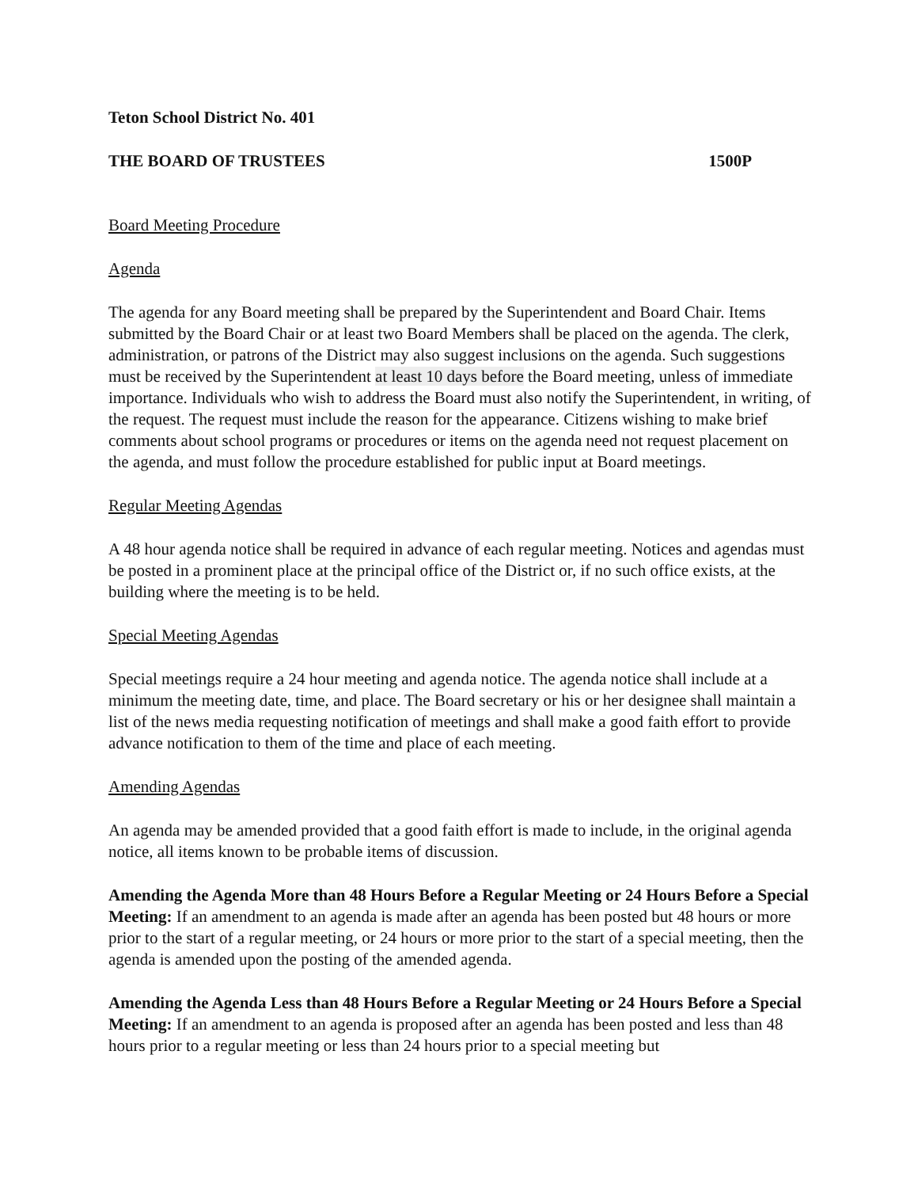Teton School District No. 401
THE BOARD OF TRUSTEES 1500P
Board Meeting Procedure
Agenda
The agenda for any Board meeting shall be prepared by the Superintendent and Board Chair. Items submitted by the Board Chair or at least two Board Members shall be placed on the agenda. The clerk, administration, or patrons of the District may also suggest inclusions on the agenda. Such suggestions must be received by the Superintendent at least 10 days before the Board meeting, unless of immediate importance. Individuals who wish to address the Board must also notify the Superintendent, in writing, of the request. The request must include the reason for the appearance. Citizens wishing to make brief comments about school programs or procedures or items on the agenda need not request placement on the agenda, and must follow the procedure established for public input at Board meetings.
Regular Meeting Agendas
A 48 hour agenda notice shall be required in advance of each regular meeting. Notices and agendas must be posted in a prominent place at the principal office of the District or, if no such office exists, at the building where the meeting is to be held.
Special Meeting Agendas
Special meetings require a 24 hour meeting and agenda notice. The agenda notice shall include at a minimum the meeting date, time, and place. The Board secretary or his or her designee shall maintain a list of the news media requesting notification of meetings and shall make a good faith effort to provide advance notification to them of the time and place of each meeting.
Amending Agendas
An agenda may be amended provided that a good faith effort is made to include, in the original agenda notice, all items known to be probable items of discussion.
Amending the Agenda More than 48 Hours Before a Regular Meeting or 24 Hours Before a Special Meeting: If an amendment to an agenda is made after an agenda has been posted but 48 hours or more prior to the start of a regular meeting, or 24 hours or more prior to the start of a special meeting, then the agenda is amended upon the posting of the amended agenda.
Amending the Agenda Less than 48 Hours Before a Regular Meeting or 24 Hours Before a Special Meeting: If an amendment to an agenda is proposed after an agenda has been posted and less than 48 hours prior to a regular meeting or less than 24 hours prior to a special meeting but